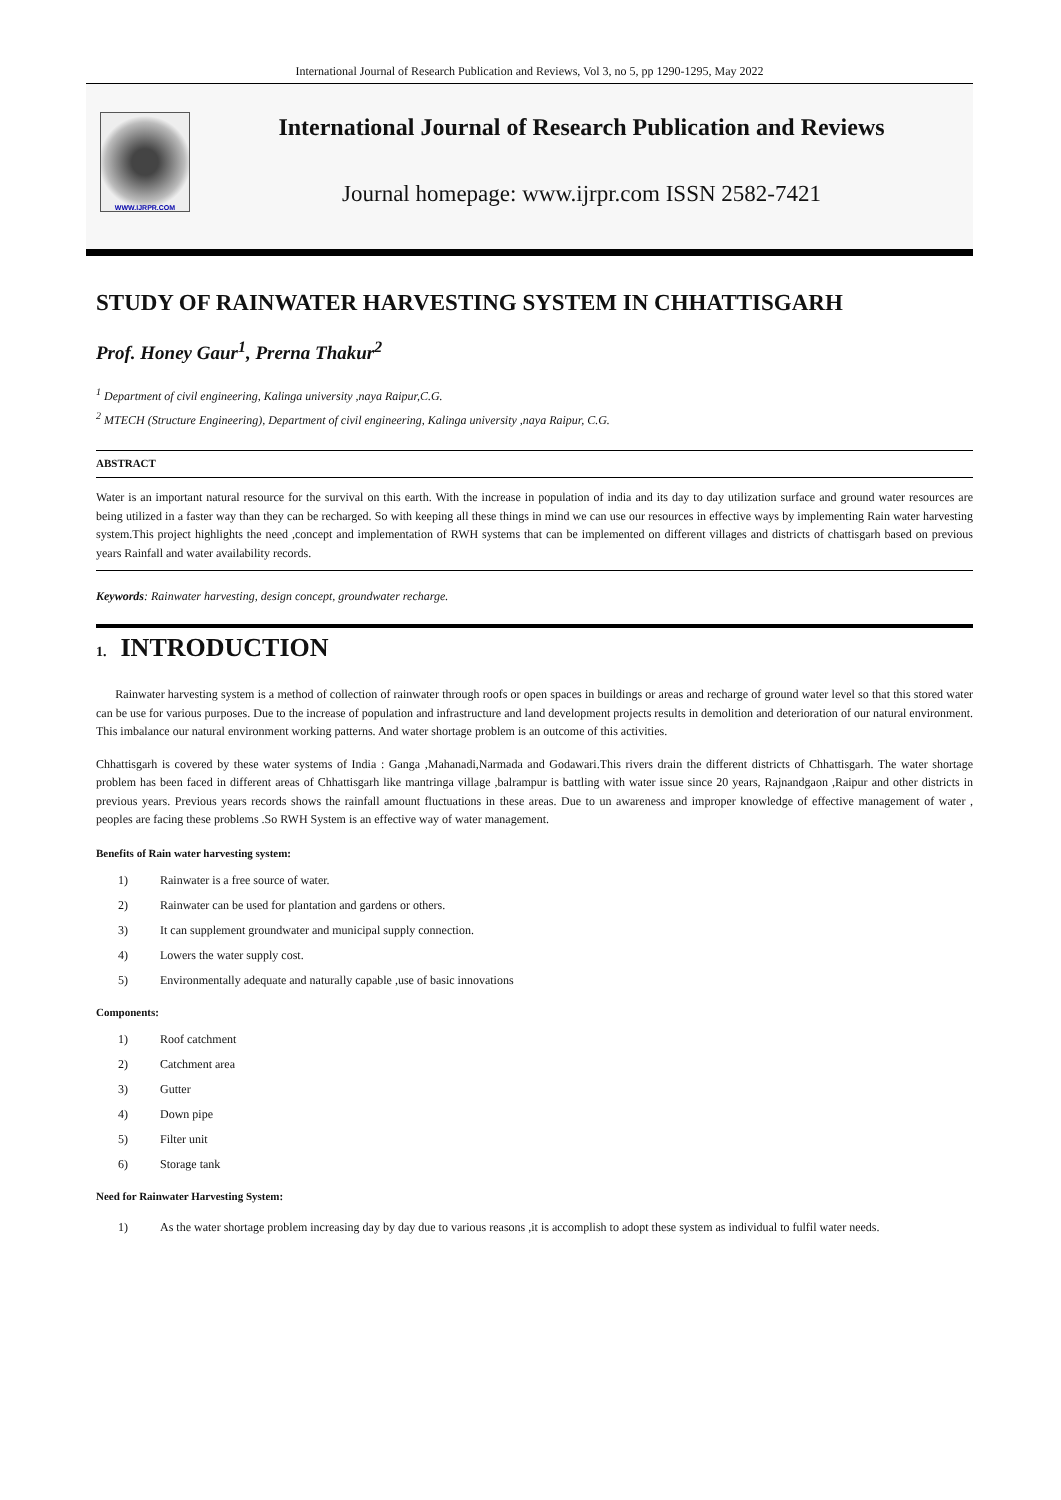International Journal of Research Publication and Reviews, Vol 3, no 5, pp 1290-1295, May 2022
WWW.IJRPR.COM
International Journal of Research Publication and Reviews
Journal homepage: www.ijrpr.com ISSN 2582-7421
STUDY OF RAINWATER HARVESTING SYSTEM IN CHHATTISGARH
Prof. Honey Gaur<sup>1</sup>, Prerna Thakur<sup>2</sup>
<sup>1</sup> Department of civil engineering, Kalinga university ,naya Raipur,C.G.
<sup>2</sup> MTECH (Structure Engineering), Department of civil engineering, Kalinga university ,naya Raipur, C.G.
ABSTRACT
Water is an important natural resource for the survival on this earth. With the increase in population of india and its day to day utilization surface and ground water resources are being utilized in a faster way than they can be recharged. So with keeping all these things in mind we can use our resources in effective ways by implementing Rain water harvesting system.This project highlights the need ,concept and implementation of RWH systems that can be implemented on different villages and districts of chattisgarh based on previous years Rainfall and water availability records.
Keywords: Rainwater harvesting, design concept, groundwater recharge.
1. INTRODUCTION
Rainwater harvesting system is a method of collection of rainwater through roofs or open spaces in buildings or areas and recharge of ground water level so that this stored water can be use for various purposes. Due to the increase of population and infrastructure and land development projects results in demolition and deterioration of our natural environment. This imbalance our natural environment working patterns. And water shortage problem is an outcome of this activities.
Chhattisgarh is covered by these water systems of India : Ganga ,Mahanadi,Narmada and Godawari.This rivers drain the different districts of Chhattisgarh. The water shortage problem has been faced in different areas of Chhattisgarh like mantringa village ,balrampur is battling with water issue since 20 years, Rajnandgaon ,Raipur and other districts in previous years. Previous years records shows the rainfall amount fluctuations in these areas. Due to un awareness and improper knowledge of effective management of water , peoples are facing these problems .So RWH System is an effective way of water management.
Benefits of Rain water harvesting system:
1) Rainwater is a free source of water.
2) Rainwater can be used for plantation and gardens or others.
3) It can supplement groundwater and municipal supply connection.
4) Lowers the water supply cost.
5) Environmentally adequate and naturally capable ,use of basic innovations
Components:
1) Roof catchment
2) Catchment area
3) Gutter
4) Down pipe
5) Filter unit
6) Storage tank
Need for Rainwater Harvesting System:
1) As the water shortage problem increasing day by day due to various reasons ,it is accomplish to adopt these system as individual to fulfil water needs.